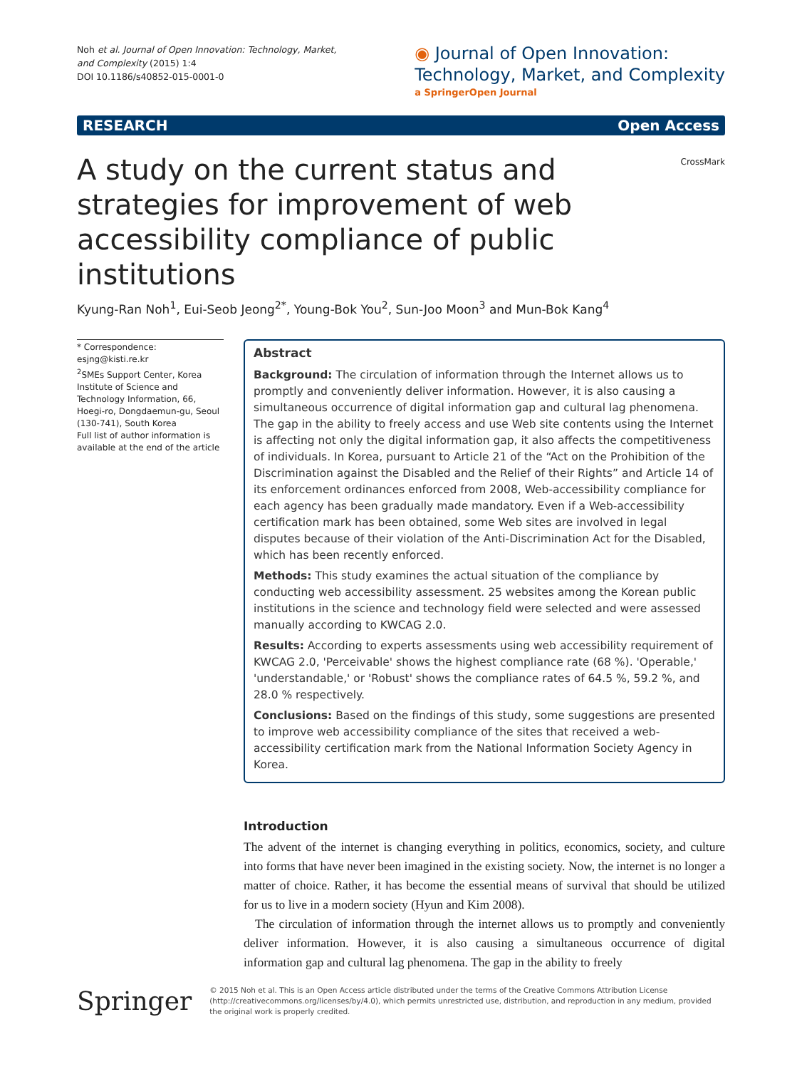Noh et al. Journal of Open Innovation: Technology, Market,
and Complexity (2015) 1:4
DOI 10.1186/s40852-015-0001-0
◉ Journal of Open Innovation:
Technology, Market, and Complexity
a SpringerOpen Journal
RESEARCH Open Access
A study on the current status and strategies for improvement of web accessibility compliance of public institutions
CrossMark
Kyung-Ran Noh<sup>1</sup>, Eui-Seob Jeong<sup>2*</sup>, Young-Bok You<sup>2</sup>, Sun-Joo Moon<sup>3</sup> and Mun-Bok Kang<sup>4</sup>
* Correspondence: esjng@kisti.re.kr
<sup>2</sup> SMEs Support Center, Korea Institute of Science and Technology Information, 66, Hoegi-ro, Dongdaemun-gu, Seoul (130-741), South Korea
Full list of author information is available at the end of the article
Abstract
Background: The circulation of information through the Internet allows us to promptly and conveniently deliver information. However, it is also causing a simultaneous occurrence of digital information gap and cultural lag phenomena. The gap in the ability to freely access and use Web site contents using the Internet is affecting not only the digital information gap, it also affects the competitiveness of individuals. In Korea, pursuant to Article 21 of the “Act on the Prohibition of the Discrimination against the Disabled and the Relief of their Rights” and Article 14 of its enforcement ordinances enforced from 2008, Web-accessibility compliance for each agency has been gradually made mandatory. Even if a Web-accessibility certification mark has been obtained, some Web sites are involved in legal disputes because of their violation of the Anti-Discrimination Act for the Disabled, which has been recently enforced.
Methods: This study examines the actual situation of the compliance by conducting web accessibility assessment. 25 websites among the Korean public institutions in the science and technology field were selected and were assessed manually according to KWCAG 2.0.
Results: According to experts assessments using web accessibility requirement of KWCAG 2.0, 'Perceivable' shows the highest compliance rate (68 %). 'Operable,' 'understandable,' or 'Robust' shows the compliance rates of 64.5 %, 59.2 %, and 28.0 % respectively.
Conclusions: Based on the findings of this study, some suggestions are presented to improve web accessibility compliance of the sites that received a web-accessibility certification mark from the National Information Society Agency in Korea.
Introduction
The advent of the internet is changing everything in politics, economics, society, and culture into forms that have never been imagined in the existing society. Now, the internet is no longer a matter of choice. Rather, it has become the essential means of survival that should be utilized for us to live in a modern society (Hyun and Kim 2008).
The circulation of information through the internet allows us to promptly and conveniently deliver information. However, it is also causing a simultaneous occurrence of digital information gap and cultural lag phenomena. The gap in the ability to freely
Springer
© 2015 Noh et al. This is an Open Access article distributed under the terms of the Creative Commons Attribution License (http://creativecommons.org/licenses/by/4.0), which permits unrestricted use, distribution, and reproduction in any medium, provided the original work is properly credited.